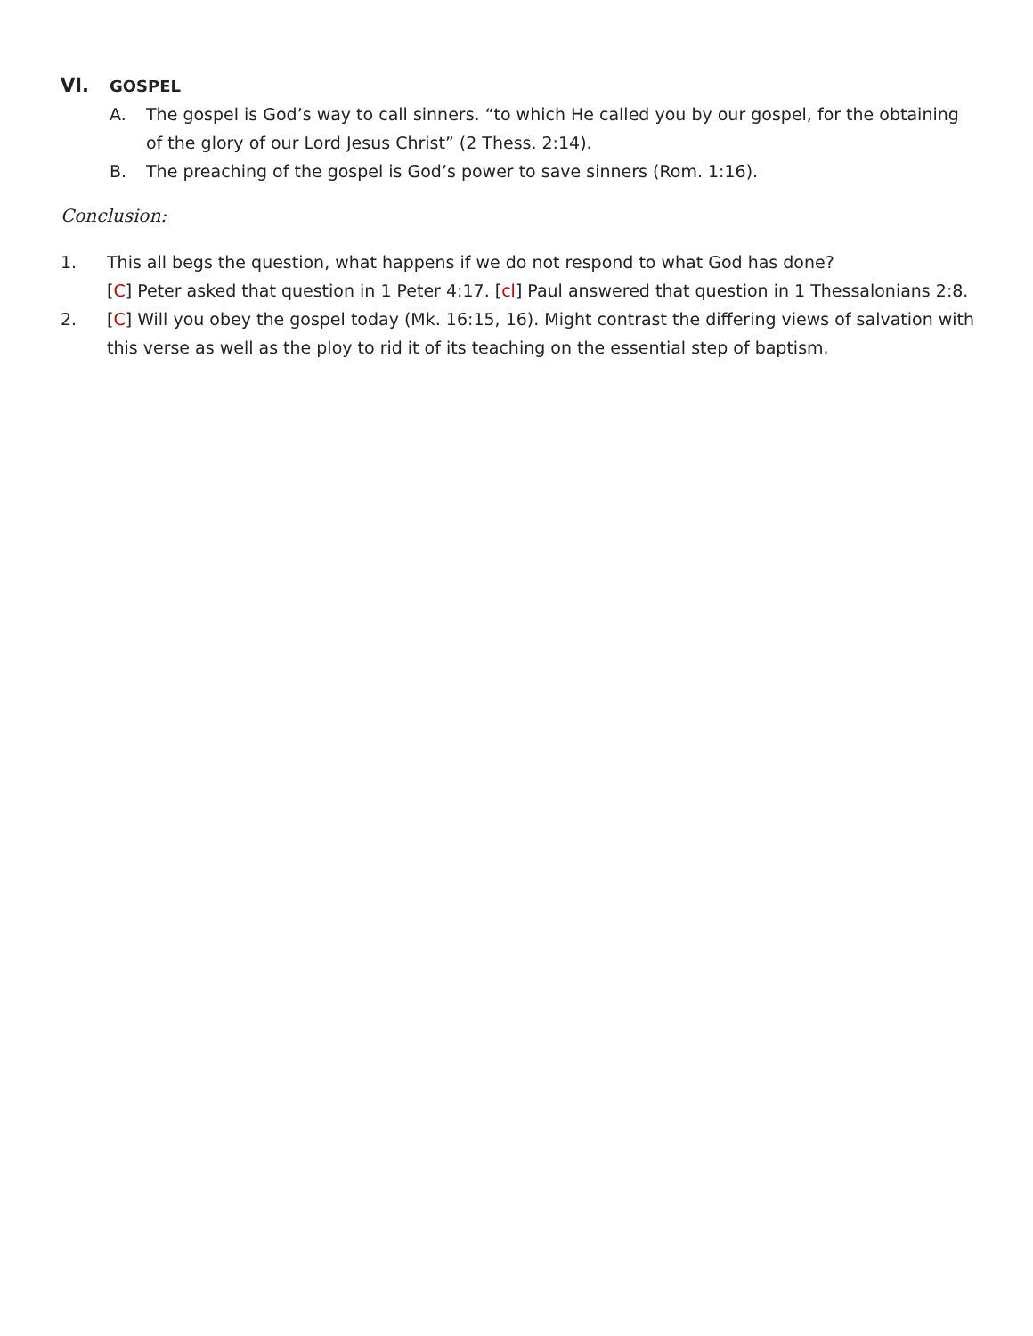VI. GOSPEL
A. The gospel is God’s way to call sinners. “to which He called you by our gospel, for the obtaining of the glory of our Lord Jesus Christ” (2 Thess. 2:14).
B. The preaching of the gospel is God’s power to save sinners (Rom. 1:16).
Conclusion:
1. This all begs the question, what happens if we do not respond to what God has done?
[C] Peter asked that question in 1 Peter 4:17. [cl] Paul answered that question in 1 Thessalonians 2:8.
2. [C] Will you obey the gospel today (Mk. 16:15, 16). Might contrast the differing views of salvation with this verse as well as the ploy to rid it of its teaching on the essential step of baptism.